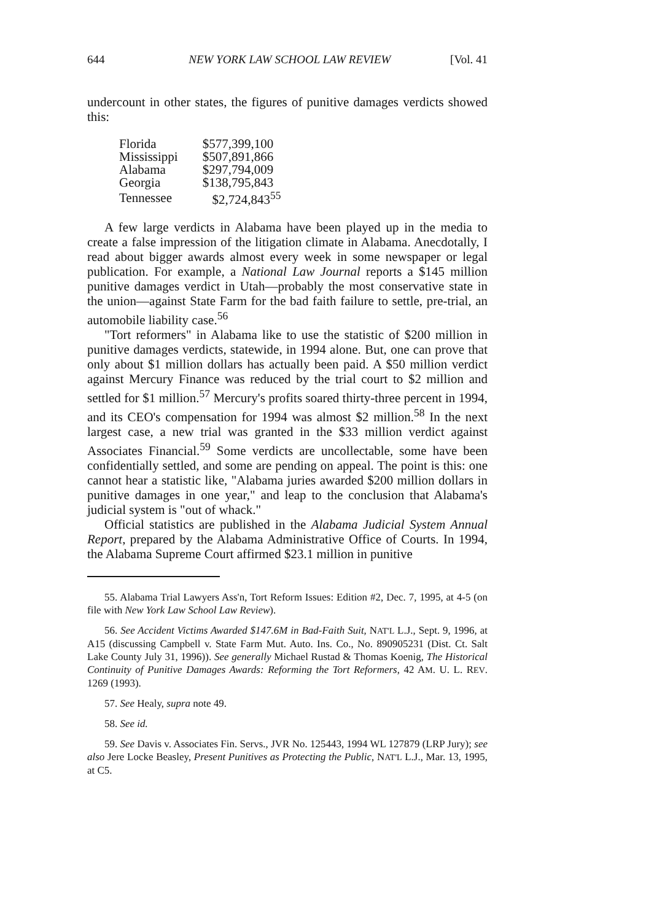644 NEW YORK LAW SCHOOL LAW REVIEW [Vol. 41
undercount in other states, the figures of punitive damages verdicts showed this:
| Florida | $577,399,100 |
| Mississippi | $507,891,866 |
| Alabama | $297,794,009 |
| Georgia | $138,795,843 |
| Tennessee | $2,724,843<sup>55</sup> |
A few large verdicts in Alabama have been played up in the media to create a false impression of the litigation climate in Alabama. Anecdotally, I read about bigger awards almost every week in some newspaper or legal publication. For example, a National Law Journal reports a $145 million punitive damages verdict in Utah—probably the most conservative state in the union—against State Farm for the bad faith failure to settle, pre-trial, an automobile liability case.<sup>56</sup>
"Tort reformers" in Alabama like to use the statistic of $200 million in punitive damages verdicts, statewide, in 1994 alone. But, one can prove that only about $1 million dollars has actually been paid. A $50 million verdict against Mercury Finance was reduced by the trial court to $2 million and settled for $1 million.<sup>57</sup> Mercury's profits soared thirty-three percent in 1994, and its CEO's compensation for 1994 was almost $2 million.<sup>58</sup> In the next largest case, a new trial was granted in the $33 million verdict against Associates Financial.<sup>59</sup> Some verdicts are uncollectable, some have been confidentially settled, and some are pending on appeal. The point is this: one cannot hear a statistic like, "Alabama juries awarded $200 million dollars in punitive damages in one year," and leap to the conclusion that Alabama's judicial system is "out of whack."
Official statistics are published in the Alabama Judicial System Annual Report, prepared by the Alabama Administrative Office of Courts. In 1994, the Alabama Supreme Court affirmed $23.1 million in punitive
55. Alabama Trial Lawyers Ass'n, Tort Reform Issues: Edition #2, Dec. 7, 1995, at 4-5 (on file with New York Law School Law Review).
56. See Accident Victims Awarded $147.6M in Bad-Faith Suit, NAT'L L.J., Sept. 9, 1996, at A15 (discussing Campbell v. State Farm Mut. Auto. Ins. Co., No. 890905231 (Dist. Ct. Salt Lake County July 31, 1996)). See generally Michael Rustad & Thomas Koenig, The Historical Continuity of Punitive Damages Awards: Reforming the Tort Reformers, 42 AM. U. L. REV. 1269 (1993).
57. See Healy, supra note 49.
58. See id.
59. See Davis v. Associates Fin. Servs., JVR No. 125443, 1994 WL 127879 (LRP Jury); see also Jere Locke Beasley, Present Punitives as Protecting the Public, NAT'L L.J., Mar. 13, 1995, at C5.